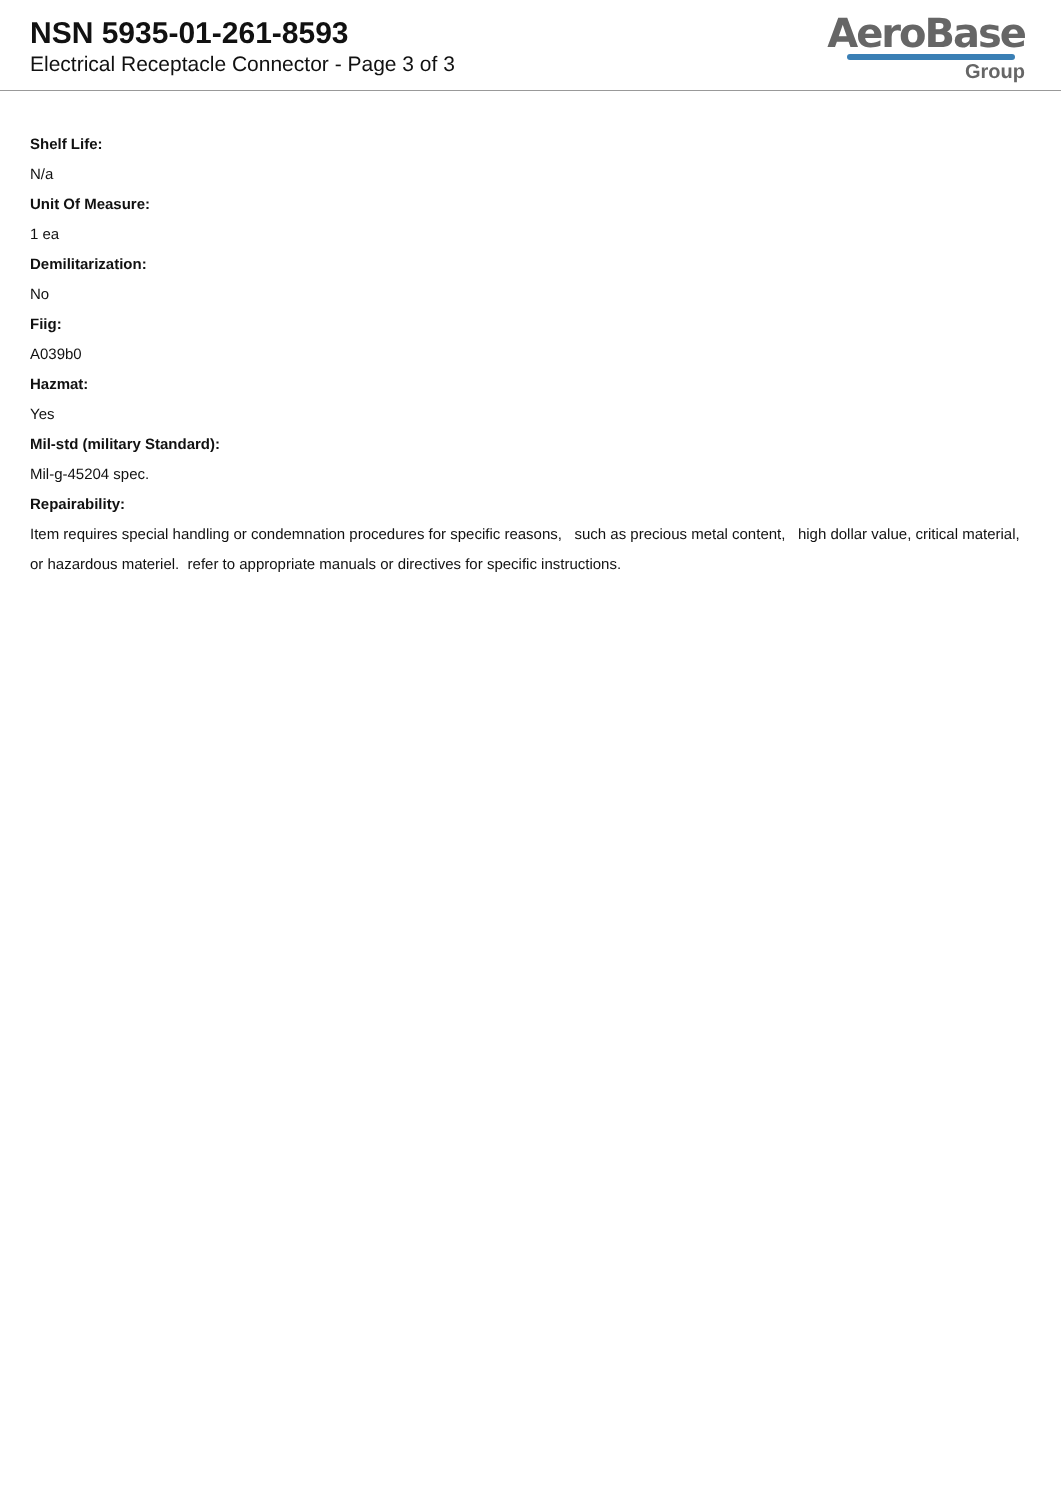NSN 5935-01-261-8593
Electrical Receptacle Connector - Page 3 of 3
AeroBase
Group
Shelf Life:
N/a
Unit Of Measure:
1 ea
Demilitarization:
No
Fiig:
A039b0
Hazmat:
Yes
Mil-std (military Standard):
Mil-g-45204 spec.
Repairability:
Item requires special handling or condemnation procedures for specific reasons, such as precious metal content, high dollar value, critical material, or hazardous materiel. refer to appropriate manuals or directives for specific instructions.